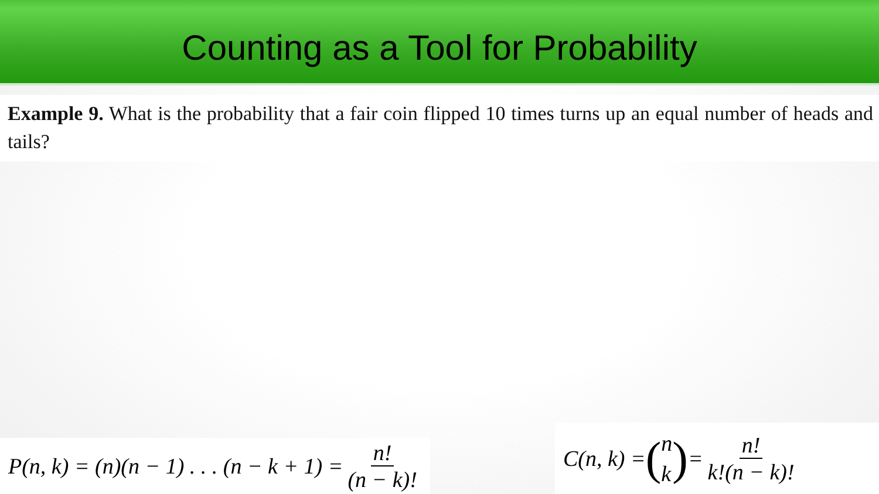Counting as a Tool for Probability
Example 9. What is the probability that a fair coin flipped 10 times turns up an equal number of heads and tails?
P(n, k) = (n)(n − 1) . . . (n − k + 1) = n! (n − k)!
C(n, k) = (n k) = n! k!(n − k)!